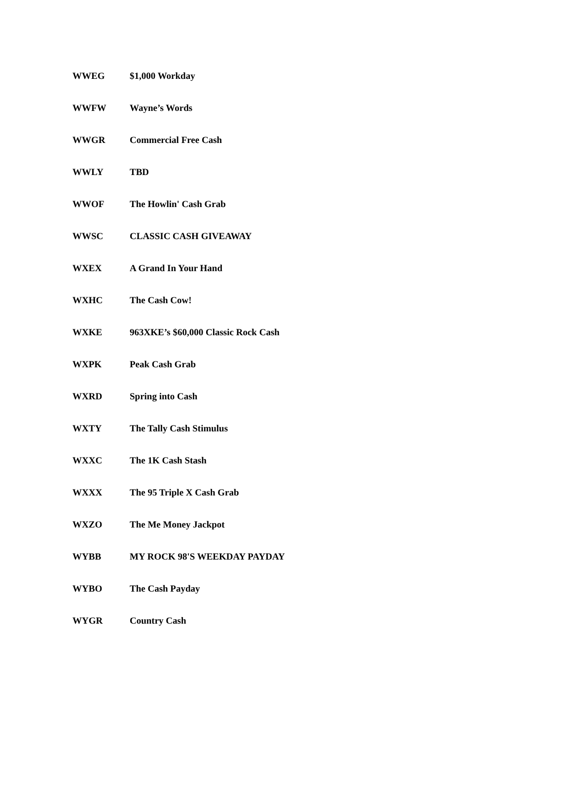| WWEG | $1,000 Workday |
| WWFW | Wayne’s Words |
| WWGR | Commercial Free Cash |
| WWLY | TBD |
| WWOF | The Howlin' Cash Grab |
| WWSC | CLASSIC CASH GIVEAWAY |
| WXEX | A Grand In Your Hand |
| WXHC | The Cash Cow! |
| WXKE | 963XKE’s $60,000 Classic Rock Cash |
| WXPK | Peak Cash Grab |
| WXRD | Spring into Cash |
| WXTY | The Tally Cash Stimulus |
| WXXC | The 1K Cash Stash |
| WXXX | The 95 Triple X Cash Grab |
| WXZO | The Me Money Jackpot |
| WYBB | MY ROCK 98'S WEEKDAY PAYDAY |
| WYBO | The Cash Payday |
| WYGR | Country Cash |